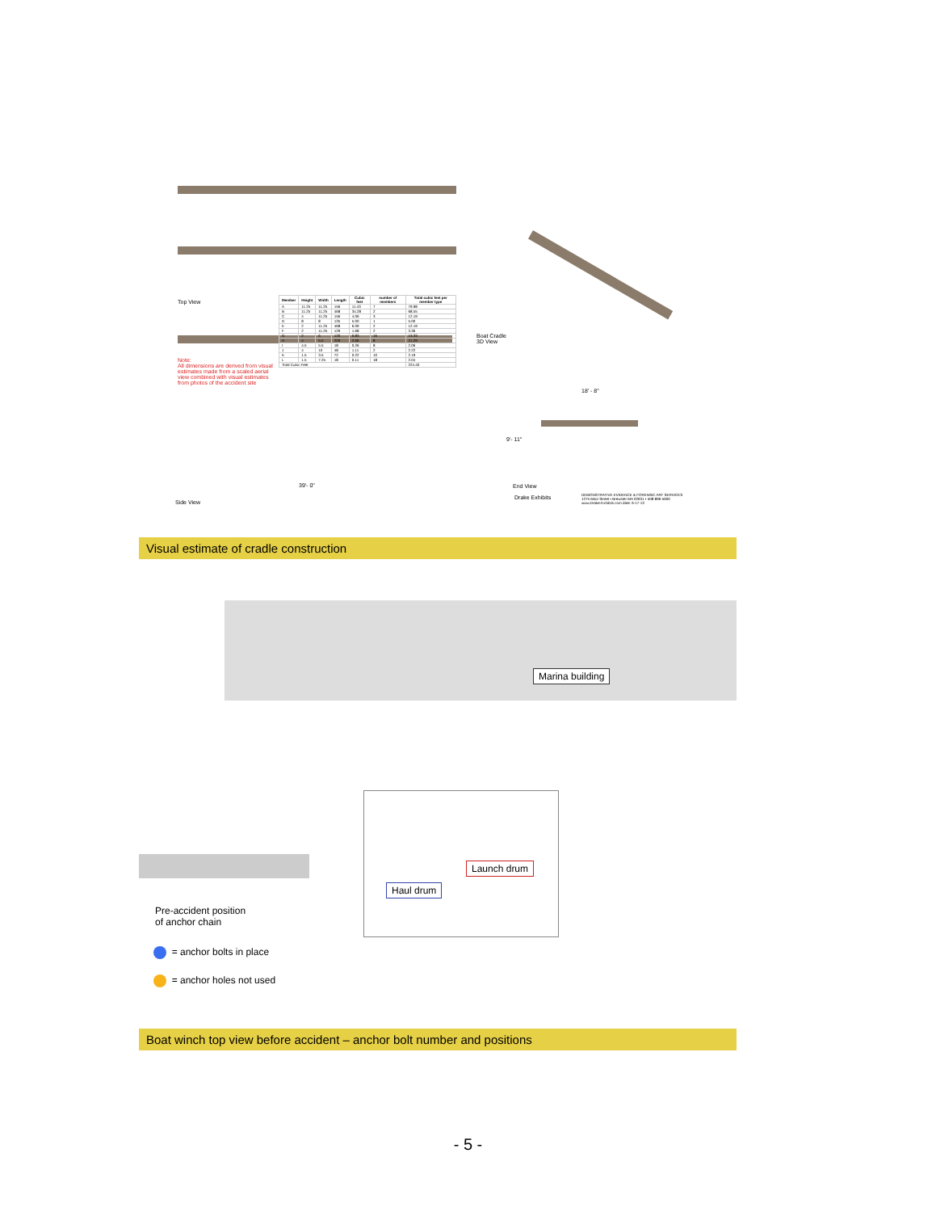Top View
Note:
All dimensions are derived from visual estimates made from a scaled aerial view combined with visual estimates from photos of the accident site
| Member | Height | Width | Length | Cubic feet | number of members | Total cubic feet per member type |
| --- | --- | --- | --- | --- | --- | --- |
| A | 11.25 | 11.25 | 156 | 11.43 | 7 | 79.98 |
| B | 11.25 | 11.25 | 468 | 34.28 | 2 | 68.55 |
| C | 4 | 11.25 | 156 | 4.06 | 3 | 12.19 |
| D | 8 | 8 | 135 | 5.00 | 1 | 5.00 |
| E | 2 | 11.25 | 468 | 6.09 | 2 | 12.19 |
| F | 2 | 11.25 | 129 | 1.68 | 2 | 3.36 |
| G | 2 | 6 | 120 | 0.83 | 16 | 13.33 |
| H | 4 | 5.5 | 209 | 2.66 | 8 | 21.29 |
| I | 4.5 | 5.5 | 18 | 0.26 | 8 | 2.06 |
| J | 4 | 10 | 48 | 1.11 | 2 | 2.22 |
| K | 1.5 | 3.5 | 72 | 0.22 | 10 | 2.19 |
| L | 1.5 | 7.25 | 18 | 0.11 | 18 | 2.04 |
| Total Cubic Feet | | | | | | 224.40 |
Boat Cradle
3D View
39'- 0"
Side View
18' - 8"
9'- 11"
End View
Drake Exhibits
DEMONSTRATIVE EVIDENCE & FORENSIC ART SERVICES
1275 Main Street • Brewster MA 02631 • 508-896-5600
www.Drake-Exhibits.com date: 6-17-13
Visual estimate of cradle construction
Marina building
Launch drum
Haul drum
Pre-accident position
of anchor chain
= anchor bolts in place
= anchor holes not used
Boat winch top view before accident – anchor bolt number and positions
- 5 -